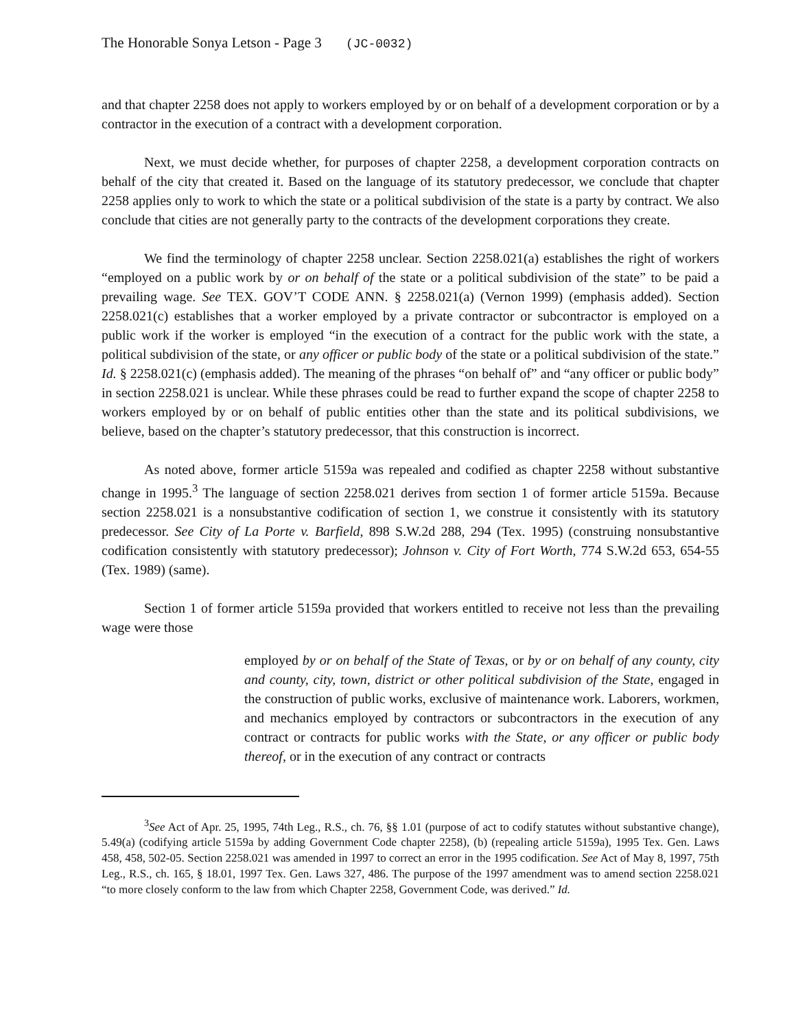The Honorable Sonya Letson - Page 3 (JC-0032)
and that chapter 2258 does not apply to workers employed by or on behalf of a development corporation or by a contractor in the execution of a contract with a development corporation.
Next, we must decide whether, for purposes of chapter 2258, a development corporation contracts on behalf of the city that created it. Based on the language of its statutory predecessor, we conclude that chapter 2258 applies only to work to which the state or a political subdivision of the state is a party by contract. We also conclude that cities are not generally party to the contracts of the development corporations they create.
We find the terminology of chapter 2258 unclear. Section 2258.021(a) establishes the right of workers “employed on a public work by or on behalf of the state or a political subdivision of the state” to be paid a prevailing wage. See TEX. GOV’T CODE ANN. § 2258.021(a) (Vernon 1999) (emphasis added). Section 2258.021(c) establishes that a worker employed by a private contractor or subcontractor is employed on a public work if the worker is employed “in the execution of a contract for the public work with the state, a political subdivision of the state, or any officer or public body of the state or a political subdivision of the state.” Id. § 2258.021(c) (emphasis added). The meaning of the phrases “on behalf of” and “any officer or public body” in section 2258.021 is unclear. While these phrases could be read to further expand the scope of chapter 2258 to workers employed by or on behalf of public entities other than the state and its political subdivisions, we believe, based on the chapter’s statutory predecessor, that this construction is incorrect.
As noted above, former article 5159a was repealed and codified as chapter 2258 without substantive change in 1995.<sup>3</sup> The language of section 2258.021 derives from section 1 of former article 5159a. Because section 2258.021 is a nonsubstantive codification of section 1, we construe it consistently with its statutory predecessor. See City of La Porte v. Barfield, 898 S.W.2d 288, 294 (Tex. 1995) (construing nonsubstantive codification consistently with statutory predecessor); Johnson v. City of Fort Worth, 774 S.W.2d 653, 654-55 (Tex. 1989) (same).
Section 1 of former article 5159a provided that workers entitled to receive not less than the prevailing wage were those
employed by or on behalf of the State of Texas, or by or on behalf of any county, city and county, city, town, district or other political subdivision of the State, engaged in the construction of public works, exclusive of maintenance work. Laborers, workmen, and mechanics employed by contractors or subcontractors in the execution of any contract or contracts for public works with the State, or any officer or public body thereof, or in the execution of any contract or contracts
<sup>3</sup> See Act of Apr. 25, 1995, 74th Leg., R.S., ch. 76, §§ 1.01 (purpose of act to codify statutes without substantive change), 5.49(a) (codifying article 5159a by adding Government Code chapter 2258), (b) (repealing article 5159a), 1995 Tex. Gen. Laws 458, 458, 502-05. Section 2258.021 was amended in 1997 to correct an error in the 1995 codification. See Act of May 8, 1997, 75th Leg., R.S., ch. 165, § 18.01, 1997 Tex. Gen. Laws 327, 486. The purpose of the 1997 amendment was to amend section 2258.021 “to more closely conform to the law from which Chapter 2258, Government Code, was derived.” Id.